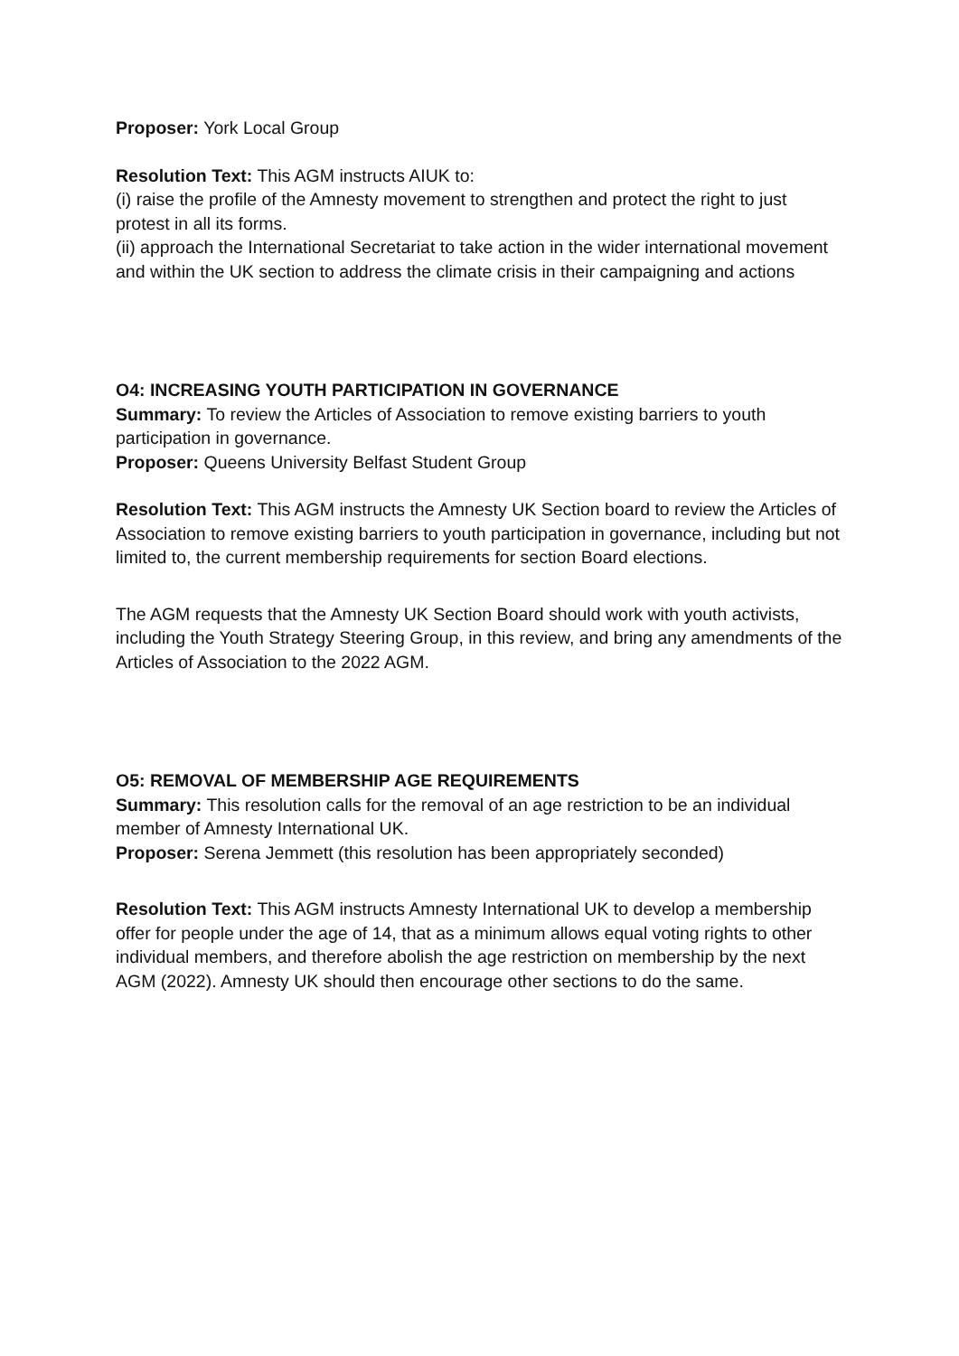Proposer: York Local Group
Resolution Text: This AGM instructs AIUK to:
(i) raise the profile of the Amnesty movement to strengthen and protect the right to just protest in all its forms.
(ii) approach the International Secretariat to take action in the wider international movement and within the UK section to address the climate crisis in their campaigning and actions
O4: INCREASING YOUTH PARTICIPATION IN GOVERNANCE
Summary: To review the Articles of Association to remove existing barriers to youth participation in governance.
Proposer: Queens University Belfast Student Group
Resolution Text: This AGM instructs the Amnesty UK Section board to review the Articles of Association to remove existing barriers to youth participation in governance, including but not limited to, the current membership requirements for section Board elections.
The AGM requests that the Amnesty UK Section Board should work with youth activists, including the Youth Strategy Steering Group, in this review, and bring any amendments of the Articles of Association to the 2022 AGM.
O5: REMOVAL OF MEMBERSHIP AGE REQUIREMENTS
Summary: This resolution calls for the removal of an age restriction to be an individual member of Amnesty International UK.
Proposer: Serena Jemmett (this resolution has been appropriately seconded)
Resolution Text: This AGM instructs Amnesty International UK to develop a membership offer for people under the age of 14, that as a minimum allows equal voting rights to other individual members, and therefore abolish the age restriction on membership by the next AGM (2022). Amnesty UK should then encourage other sections to do the same.